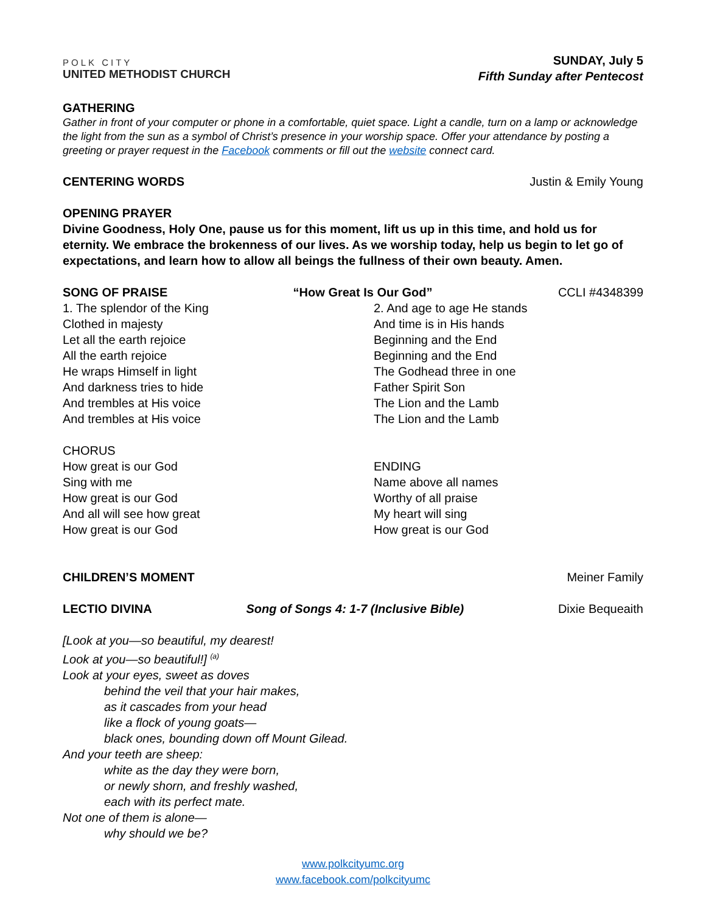POLK CITY
UNITED METHODIST CHURCH
SUNDAY, July 5
Fifth Sunday after Pentecost
GATHERING
Gather in front of your computer or phone in a comfortable, quiet space. Light a candle, turn on a lamp or acknowledge the light from the sun as a symbol of Christ’s presence in your worship space. Offer your attendance by posting a greeting or prayer request in the Facebook comments or fill out the website connect card.
CENTERING WORDS Justin & Emily Young
OPENING PRAYER
Divine Goodness, Holy One, pause us for this moment, lift us up in this time, and hold us for eternity. We embrace the brokenness of our lives. As we worship today, help us begin to let go of expectations, and learn how to allow all beings the fullness of their own beauty. Amen.
SONG OF PRAISE “How Great Is Our God” CCLI #4348399
1. The splendor of the King
Clothed in majesty
Let all the earth rejoice
All the earth rejoice
He wraps Himself in light
And darkness tries to hide
And trembles at His voice
And trembles at His voice
CHORUS
How great is our God
Sing with me
How great is our God
And all will see how great
How great is our God
2. And age to age He stands
And time is in His hands
Beginning and the End
Beginning and the End
The Godhead three in one
Father Spirit Son
The Lion and the Lamb
The Lion and the Lamb
ENDING
Name above all names
Worthy of all praise
My heart will sing
How great is our God
CHILDREN’S MOMENT Meiner Family
LECTIO DIVINA Song of Songs 4: 1-7 (Inclusive Bible) Dixie Bequeaith
[Look at you—so beautiful, my dearest!
Look at you—so beautiful!] <sup>(a)</sup>
Look at your eyes, sweet as doves
behind the veil that your hair makes,
as it cascades from your head
like a flock of young goats—
black ones, bounding down off Mount Gilead.
And your teeth are sheep:
white as the day they were born,
or newly shorn, and freshly washed,
each with its perfect mate.
Not one of them is alone—
why should we be?
www.polkcityumc.org
www.facebook.com/polkcityumc